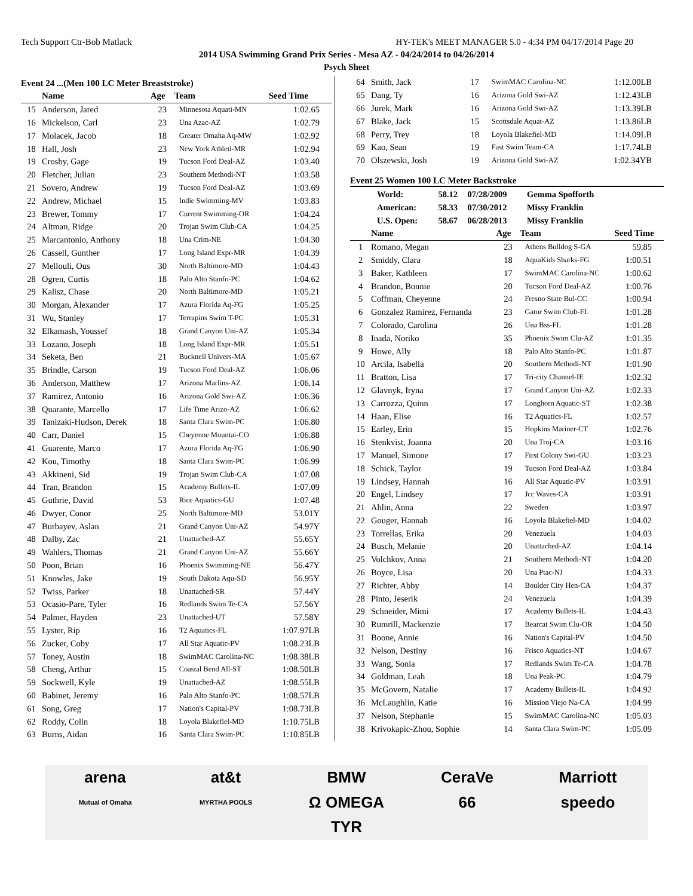Tech Support Ctr-Bob Matlack HY-TEK's MEET MANAGER 5.0 - 4:34 PM 04/17/2014 Page 20
2014 USA Swimming Grand Prix Series - Mesa AZ - 04/24/2014 to 04/26/2014
Psych Sheet
Event 24 ...(Men 100 LC Meter Breaststroke)
| | Name | Age | Team | Seed Time |
| --- | --- | --- | --- | --- |
| 15 | Anderson, Jared | 23 | Minnesota Aquati-MN | 1:02.65 |
| 16 | Mickelson, Carl | 23 | Una Azac-AZ | 1:02.79 |
| 17 | Molacek, Jacob | 18 | Greater Omaha Aq-MW | 1:02.92 |
| 18 | Hall, Josh | 23 | New York Athleti-MR | 1:02.94 |
| 19 | Crosby, Gage | 19 | Tucson Ford Deal-AZ | 1:03.40 |
| 20 | Fletcher, Julian | 23 | Southern Methodi-NT | 1:03.58 |
| 21 | Sovero, Andrew | 19 | Tucson Ford Deal-AZ | 1:03.69 |
| 22 | Andrew, Michael | 15 | Indie Swimming-MV | 1:03.83 |
| 23 | Brewer, Tommy | 17 | Current Swimming-OR | 1:04.24 |
| 24 | Altman, Ridge | 20 | Trojan Swim Club-CA | 1:04.25 |
| 25 | Marcantonio, Anthony | 18 | Una Crim-NE | 1:04.30 |
| 26 | Cassell, Gunther | 17 | Long Island Expr-MR | 1:04.39 |
| 27 | Mellouli, Ous | 30 | North Baltimore-MD | 1:04.43 |
| 28 | Ogren, Curtis | 18 | Palo Alto Stanfo-PC | 1:04.62 |
| 29 | Kalisz, Chase | 20 | North Baltimore-MD | 1:05.21 |
| 30 | Morgan, Alexander | 17 | Azura Florida Aq-FG | 1:05.25 |
| 31 | Wu, Stanley | 17 | Terrapins Swim T-PC | 1:05.31 |
| 32 | Elkamash, Youssef | 18 | Grand Canyon Uni-AZ | 1:05.34 |
| 33 | Lozano, Joseph | 18 | Long Island Expr-MR | 1:05.51 |
| 34 | Seketa, Ben | 21 | Bucknell Univers-MA | 1:05.67 |
| 35 | Brindle, Carson | 19 | Tucson Ford Deal-AZ | 1:06.06 |
| 36 | Anderson, Matthew | 17 | Arizona Marlins-AZ | 1:06.14 |
| 37 | Ramirez, Antonio | 16 | Arizona Gold Swi-AZ | 1:06.36 |
| 38 | Quarante, Marcello | 17 | Life Time Arizo-AZ | 1:06.62 |
| 39 | Tanizaki-Hudson, Derek | 18 | Santa Clara Swim-PC | 1:06.80 |
| 40 | Carr, Daniel | 15 | Cheyenne Mountai-CO | 1:06.88 |
| 41 | Guarente, Marco | 17 | Azura Florida Aq-FG | 1:06.90 |
| 42 | Kou, Timothy | 18 | Santa Clara Swim-PC | 1:06.99 |
| 43 | Akkineni, Sid | 19 | Trojan Swim Club-CA | 1:07.08 |
| 44 | Tran, Brandon | 15 | Academy Bullets-IL | 1:07.09 |
| 45 | Guthrie, David | 53 | Rice Aquatics-GU | 1:07.48 |
| 46 | Dwyer, Conor | 25 | North Baltimore-MD | 53.01Y |
| 47 | Burbayev, Aslan | 21 | Grand Canyon Uni-AZ | 54.97Y |
| 48 | Dalby, Zac | 21 | Unattached-AZ | 55.65Y |
| 49 | Wahlers, Thomas | 21 | Grand Canyon Uni-AZ | 55.66Y |
| 50 | Poon, Brian | 16 | Phoenix Swimming-NE | 56.47Y |
| 51 | Knowles, Jake | 19 | South Dakota Aqu-SD | 56.95Y |
| 52 | Twiss, Parker | 18 | Unattached-SR | 57.44Y |
| 53 | Ocasio-Pare, Tyler | 16 | Redlands Swim Te-CA | 57.56Y |
| 54 | Palmer, Hayden | 23 | Unattached-UT | 57.58Y |
| 55 | Lyster, Rip | 16 | T2 Aquatics-FL | 1:07.97LB |
| 56 | Zucker, Coby | 17 | All Star Aquatic-PV | 1:08.23LB |
| 57 | Toney, Austin | 18 | SwimMAC Carolina-NC | 1:08.38LB |
| 58 | Cheng, Arthur | 15 | Coastal Bend All-ST | 1:08.50LB |
| 59 | Sockwell, Kyle | 19 | Unattached-AZ | 1:08.55LB |
| 60 | Babinet, Jeremy | 16 | Palo Alto Stanfo-PC | 1:08.57LB |
| 61 | Song, Greg | 17 | Nation's Capital-PV | 1:08.73LB |
| 62 | Roddy, Colin | 18 | Loyola Blakefiel-MD | 1:10.75LB |
| 63 | Burns, Aidan | 16 | Santa Clara Swim-PC | 1:10.85LB |
| 64 | Smith, Jack | 17 | SwimMAC Carolina-NC | 1:12.00LB |
| 65 | Dang, Ty | 16 | Arizona Gold Swi-AZ | 1:12.43LB |
| 66 | Jurek, Mark | 16 | Arizona Gold Swi-AZ | 1:13.39LB |
| 67 | Blake, Jack | 15 | Scottsdale Aquat-AZ | 1:13.86LB |
| 68 | Perry, Trey | 18 | Loyola Blakefiel-MD | 1:14.09LB |
| 69 | Kao, Sean | 19 | Fast Swim Team-CA | 1:17.74LB |
| 70 | Olszewski, Josh | 19 | Arizona Gold Swi-AZ | 1:02.34YB |
Event 25 Women 100 LC Meter Backstroke
| World: | 58.12 | 07/28/2009 | Gemma Spofforth |
| American: | 58.33 | 07/30/2012 | Missy Franklin |
| U.S. Open: | 58.67 | 06/28/2013 | Missy Franklin |
| | Name | Age | Team | Seed Time |
| --- | --- | --- | --- | --- |
| 1 | Romano, Megan | 23 | Athens Bulldog S-GA | 59.85 |
| 2 | Smiddy, Clara | 18 | AquaKids Sharks-FG | 1:00.51 |
| 3 | Baker, Kathleen | 17 | SwimMAC Carolina-NC | 1:00.62 |
| 4 | Brandon, Bonnie | 20 | Tucson Ford Deal-AZ | 1:00.76 |
| 5 | Coffman, Cheyenne | 24 | Fresno State Bul-CC | 1:00.94 |
| 6 | Gonzalez Ramirez, Fernanda | 23 | Gator Swim Club-FL | 1:01.28 |
| 7 | Colorado, Carolina | 26 | Una Bss-FL | 1:01.28 |
| 8 | Inada, Noriko | 35 | Phoenix Swim Clu-AZ | 1:01.35 |
| 9 | Howe, Ally | 18 | Palo Alto Stanfo-PC | 1:01.87 |
| 10 | Arcila, Isabella | 20 | Southern Methodi-NT | 1:01.90 |
| 11 | Bratton, Lisa | 17 | Tri-city Channel-IE | 1:02.32 |
| 12 | Glavnyk, Iryna | 17 | Grand Canyon Uni-AZ | 1:02.33 |
| 13 | Carrozza, Quinn | 17 | Longhorn Aquatic-ST | 1:02.38 |
| 14 | Haan, Elise | 16 | T2 Aquatics-FL | 1:02.57 |
| 15 | Earley, Erin | 15 | Hopkins Mariner-CT | 1:02.76 |
| 16 | Stenkvist, Joanna | 20 | Una Troj-CA | 1:03.16 |
| 17 | Manuel, Simone | 17 | First Colony Swi-GU | 1:03.23 |
| 18 | Schick, Taylor | 19 | Tucson Ford Deal-AZ | 1:03.84 |
| 19 | Lindsey, Hannah | 16 | All Star Aquatic-PV | 1:03.91 |
| 20 | Engel, Lindsey | 17 | Jcc Waves-CA | 1:03.91 |
| 21 | Ahlin, Anna | 22 | Sweden | 1:03.97 |
| 22 | Gouger, Hannah | 16 | Loyola Blakefiel-MD | 1:04.02 |
| 23 | Torrellas, Erika | 20 | Venezuela | 1:04.03 |
| 24 | Busch, Melanie | 20 | Unattached-AZ | 1:04.14 |
| 25 | Volchkov, Anna | 21 | Southern Methodi-NT | 1:04.20 |
| 26 | Boyce, Lisa | 20 | Una Ptac-NJ | 1:04.33 |
| 27 | Richter, Abby | 14 | Boulder City Hen-CA | 1:04.37 |
| 28 | Pinto, Jeserik | 24 | Venezuela | 1:04.39 |
| 29 | Schneider, Mimi | 17 | Academy Bullets-IL | 1:04.43 |
| 30 | Rumrill, Mackenzie | 17 | Bearcat Swim Clu-OR | 1:04.50 |
| 31 | Boone, Annie | 16 | Nation's Capital-PV | 1:04.50 |
| 32 | Nelson, Destiny | 16 | Frisco Aquatics-NT | 1:04.67 |
| 33 | Wang, Sonia | 17 | Redlands Swim Te-CA | 1:04.78 |
| 34 | Goldman, Leah | 18 | Una Peak-PC | 1:04.79 |
| 35 | McGovern, Natalie | 17 | Academy Bullets-IL | 1:04.92 |
| 36 | McLaughlin, Katie | 16 | Mission Viejo Na-CA | 1:04.99 |
| 37 | Nelson, Stephanie | 15 | SwimMAC Carolina-NC | 1:05.03 |
| 38 | Krivokapic-Zhou, Sophie | 14 | Santa Clara Swim-PC | 1:05.09 |
arena at&t BMW CeraVe Marriott Mutual of Omaha MYRTHA POOLS Ω OMEGA 66 speedo TYR